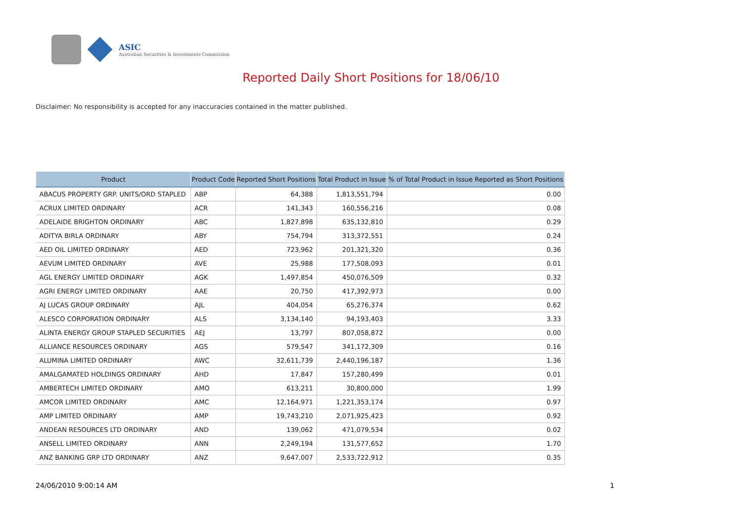ASIC
Australian Securities & Investments Commission
Reported Daily Short Positions for 18/06/10
Disclaimer: No responsibility is accepted for any inaccuracies contained in the matter published.
| Product | Product Code | Reported Short Positions | Total Product in Issue | % of Total Product in Issue Reported as Short Positions |
| --- | --- | --- | --- | --- |
| ABACUS PROPERTY GRP. UNITS/ORD STAPLED | ABP | 64,388 | 1,813,551,794 | 0.00 |
| ACRUX LIMITED ORDINARY | ACR | 141,343 | 160,556,216 | 0.08 |
| ADELAIDE BRIGHTON ORDINARY | ABC | 1,827,898 | 635,132,810 | 0.29 |
| ADITYA BIRLA ORDINARY | ABY | 754,794 | 313,372,551 | 0.24 |
| AED OIL LIMITED ORDINARY | AED | 723,962 | 201,321,320 | 0.36 |
| AEVUM LIMITED ORDINARY | AVE | 25,988 | 177,508,093 | 0.01 |
| AGL ENERGY LIMITED ORDINARY | AGK | 1,497,854 | 450,076,509 | 0.32 |
| AGRI ENERGY LIMITED ORDINARY | AAE | 20,750 | 417,392,973 | 0.00 |
| AJ LUCAS GROUP ORDINARY | AJL | 404,054 | 65,276,374 | 0.62 |
| ALESCO CORPORATION ORDINARY | ALS | 3,134,140 | 94,193,403 | 3.33 |
| ALINTA ENERGY GROUP STAPLED SECURITIES | AEJ | 13,797 | 807,058,872 | 0.00 |
| ALLIANCE RESOURCES ORDINARY | AGS | 579,547 | 341,172,309 | 0.16 |
| ALUMINA LIMITED ORDINARY | AWC | 32,611,739 | 2,440,196,187 | 1.36 |
| AMALGAMATED HOLDINGS ORDINARY | AHD | 17,847 | 157,280,499 | 0.01 |
| AMBERTECH LIMITED ORDINARY | AMO | 613,211 | 30,800,000 | 1.99 |
| AMCOR LIMITED ORDINARY | AMC | 12,164,971 | 1,221,353,174 | 0.97 |
| AMP LIMITED ORDINARY | AMP | 19,743,210 | 2,071,925,423 | 0.92 |
| ANDEAN RESOURCES LTD ORDINARY | AND | 139,062 | 471,079,534 | 0.02 |
| ANSELL LIMITED ORDINARY | ANN | 2,249,194 | 131,577,652 | 1.70 |
| ANZ BANKING GRP LTD ORDINARY | ANZ | 9,647,007 | 2,533,722,912 | 0.35 |
24/06/2010 9:00:14 AM 1